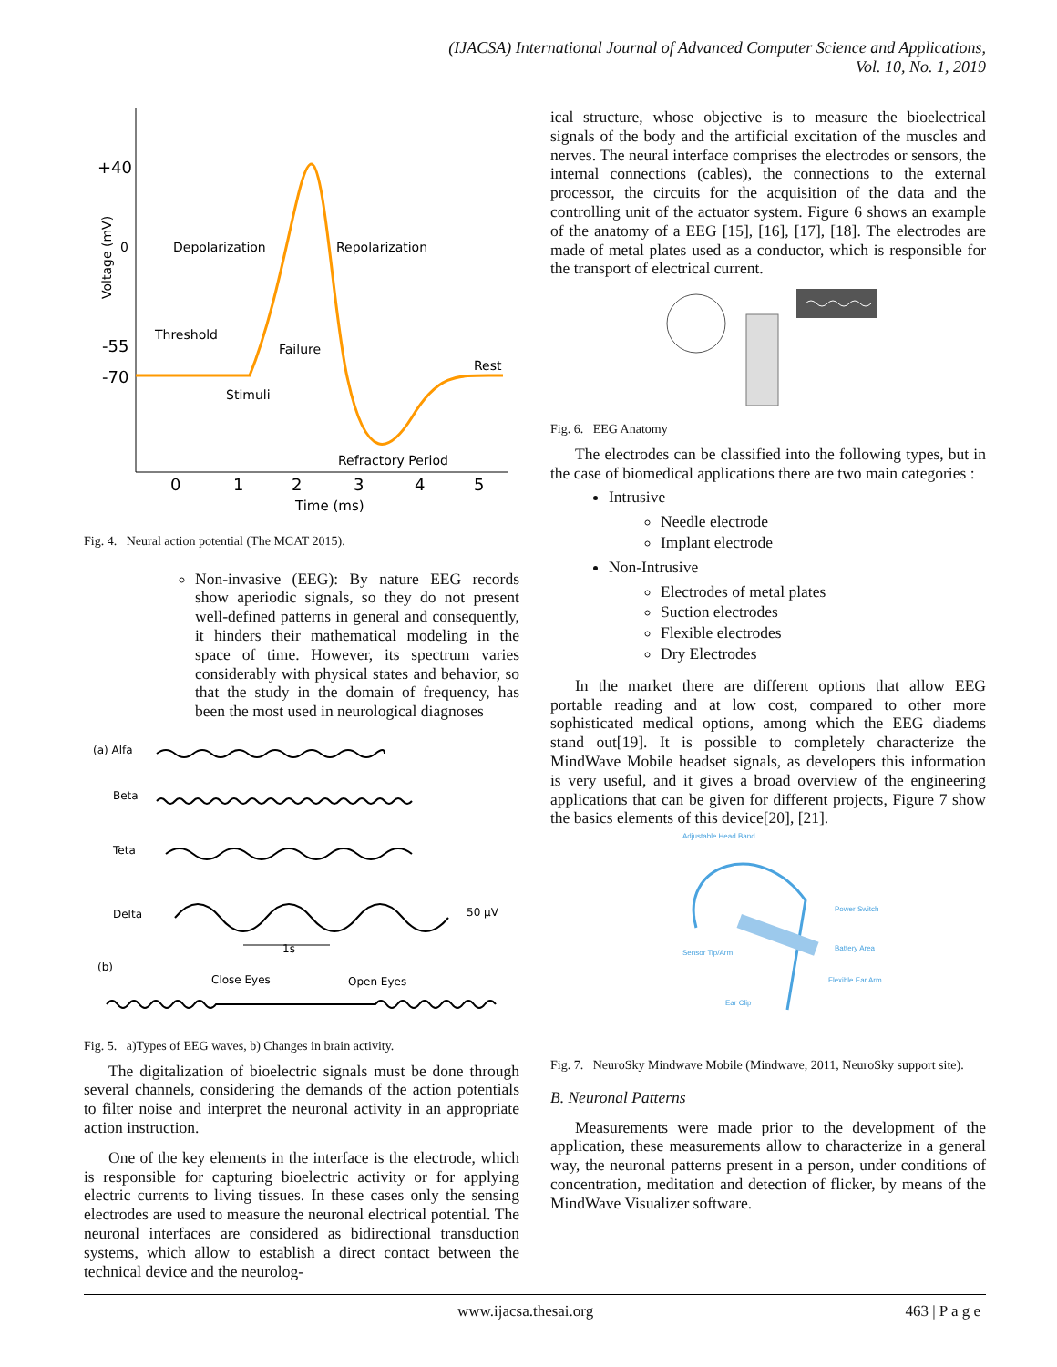(IJACSA) International Journal of Advanced Computer Science and Applications,
Vol. 10, No. 1, 2019
+40
0
-55
-70
Depolarization
Repolarization
Threshold
Failure
Rest
Stimuli
Refractory Period
0
1
2
3
4
5
Time (ms)
Voltage (mV)
Fig. 4. Neural action potential (The MCAT 2015).
Non-invasive (EEG): By nature EEG records show aperiodic signals, so they do not present well-defined patterns in general and consequently, it hinders their mathematical modeling in the space of time. However, its spectrum varies considerably with physical states and behavior, so that the study in the domain of frequency, has been the most used in neurological diagnoses
(a) Alfa
Beta
Teta
Delta
50 µV
1s
(b)
Close Eyes
Open Eyes
Fig. 5. a)Types of EEG waves, b) Changes in brain activity.
The digitalization of bioelectric signals must be done through several channels, considering the demands of the action potentials to filter noise and interpret the neuronal activity in an appropriate action instruction.
One of the key elements in the interface is the electrode, which is responsible for capturing bioelectric activity or for applying electric currents to living tissues. In these cases only the sensing electrodes are used to measure the neuronal electrical potential. The neuronal interfaces are considered as bidirectional transduction systems, which allow to establish a direct contact between the technical device and the neurolog-
ical structure, whose objective is to measure the bioelectrical signals of the body and the artificial excitation of the muscles and nerves. The neural interface comprises the electrodes or sensors, the internal connections (cables), the connections to the external processor, the circuits for the acquisition of the data and the controlling unit of the actuator system. Figure 6 shows an example of the anatomy of a EEG [15], [16], [17], [18]. The electrodes are made of metal plates used as a conductor, which is responsible for the transport of electrical current.
Fig. 6. EEG Anatomy
The electrodes can be classified into the following types, but in the case of biomedical applications there are two main categories :
Intrusive
Needle electrode
Implant electrode
Non-Intrusive
Electrodes of metal plates
Suction electrodes
Flexible electrodes
Dry Electrodes
In the market there are different options that allow EEG portable reading and at low cost, compared to other more sophisticated medical options, among which the EEG diadems stand out[19]. It is possible to completely characterize the MindWave Mobile headset signals, as developers this information is very useful, and it gives a broad overview of the engineering applications that can be given for different projects, Figure 7 show the basics elements of this device[20], [21].
Adjustable Head Band
Power Switch
Battery Area
Sensor Tip/Arm
Flexible Ear Arm
Ear Clip
Fig. 7. NeuroSky Mindwave Mobile (Mindwave, 2011, NeuroSky support site).
B. Neuronal Patterns
Measurements were made prior to the development of the application, these measurements allow to characterize in a general way, the neuronal patterns present in a person, under conditions of concentration, meditation and detection of flicker, by means of the MindWave Visualizer software.
www.ijacsa.thesai.org 463 | P a g e